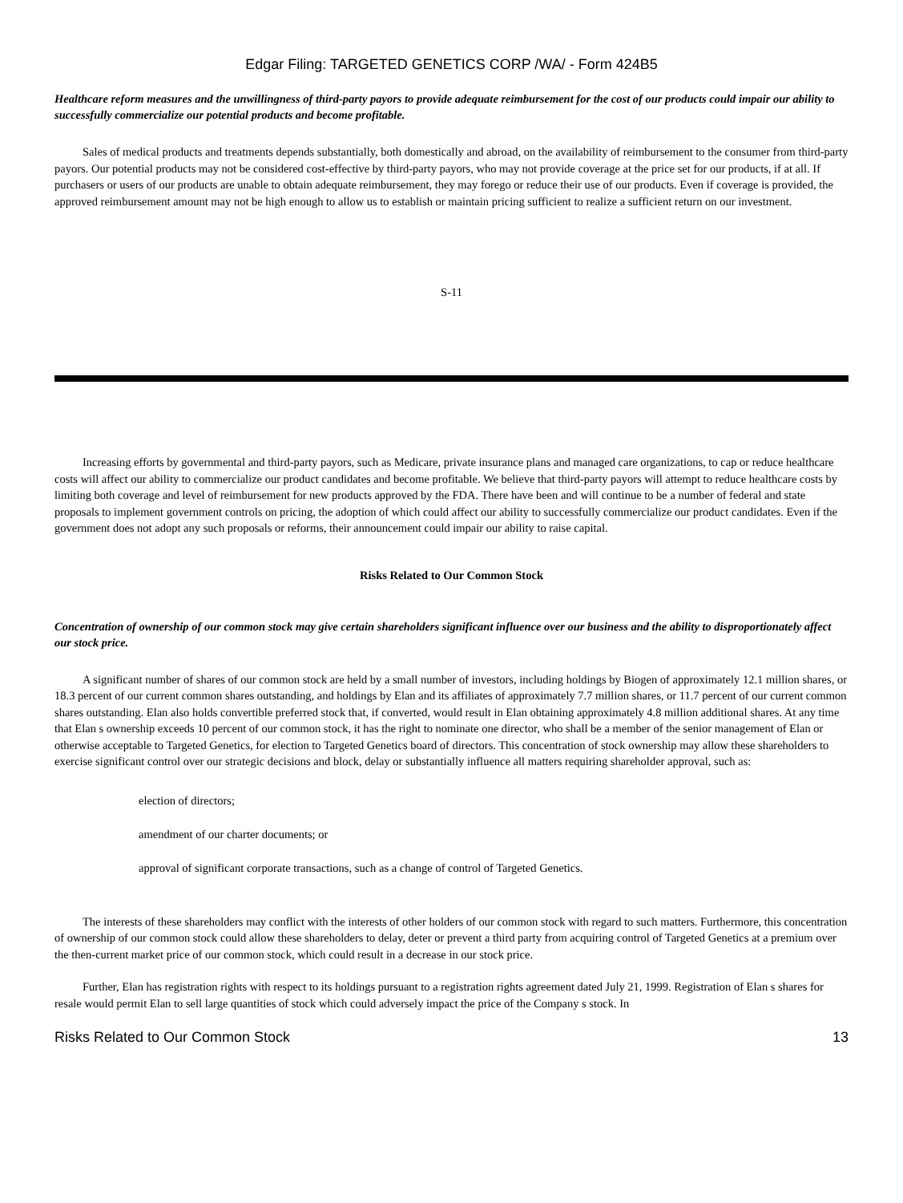Edgar Filing: TARGETED GENETICS CORP /WA/ - Form 424B5
Healthcare reform measures and the unwillingness of third-party payors to provide adequate reimbursement for the cost of our products could impair our ability to successfully commercialize our potential products and become profitable.
Sales of medical products and treatments depends substantially, both domestically and abroad, on the availability of reimbursement to the consumer from third-party payors. Our potential products may not be considered cost-effective by third-party payors, who may not provide coverage at the price set for our products, if at all. If purchasers or users of our products are unable to obtain adequate reimbursement, they may forego or reduce their use of our products. Even if coverage is provided, the approved reimbursement amount may not be high enough to allow us to establish or maintain pricing sufficient to realize a sufficient return on our investment.
S-11
Increasing efforts by governmental and third-party payors, such as Medicare, private insurance plans and managed care organizations, to cap or reduce healthcare costs will affect our ability to commercialize our product candidates and become profitable. We believe that third-party payors will attempt to reduce healthcare costs by limiting both coverage and level of reimbursement for new products approved by the FDA. There have been and will continue to be a number of federal and state proposals to implement government controls on pricing, the adoption of which could affect our ability to successfully commercialize our product candidates. Even if the government does not adopt any such proposals or reforms, their announcement could impair our ability to raise capital.
Risks Related to Our Common Stock
Concentration of ownership of our common stock may give certain shareholders significant influence over our business and the ability to disproportionately affect our stock price.
A significant number of shares of our common stock are held by a small number of investors, including holdings by Biogen of approximately 12.1 million shares, or 18.3 percent of our current common shares outstanding, and holdings by Elan and its affiliates of approximately 7.7 million shares, or 11.7 percent of our current common shares outstanding. Elan also holds convertible preferred stock that, if converted, would result in Elan obtaining approximately 4.8 million additional shares. At any time that Elan s ownership exceeds 10 percent of our common stock, it has the right to nominate one director, who shall be a member of the senior management of Elan or otherwise acceptable to Targeted Genetics, for election to Targeted Genetics board of directors. This concentration of stock ownership may allow these shareholders to exercise significant control over our strategic decisions and block, delay or substantially influence all matters requiring shareholder approval, such as:
election of directors;
amendment of our charter documents; or
approval of significant corporate transactions, such as a change of control of Targeted Genetics.
The interests of these shareholders may conflict with the interests of other holders of our common stock with regard to such matters. Furthermore, this concentration of ownership of our common stock could allow these shareholders to delay, deter or prevent a third party from acquiring control of Targeted Genetics at a premium over the then-current market price of our common stock, which could result in a decrease in our stock price.
Further, Elan has registration rights with respect to its holdings pursuant to a registration rights agreement dated July 21, 1999. Registration of Elan s shares for resale would permit Elan to sell large quantities of stock which could adversely impact the price of the Company s stock. In
Risks Related to Our Common Stock 13